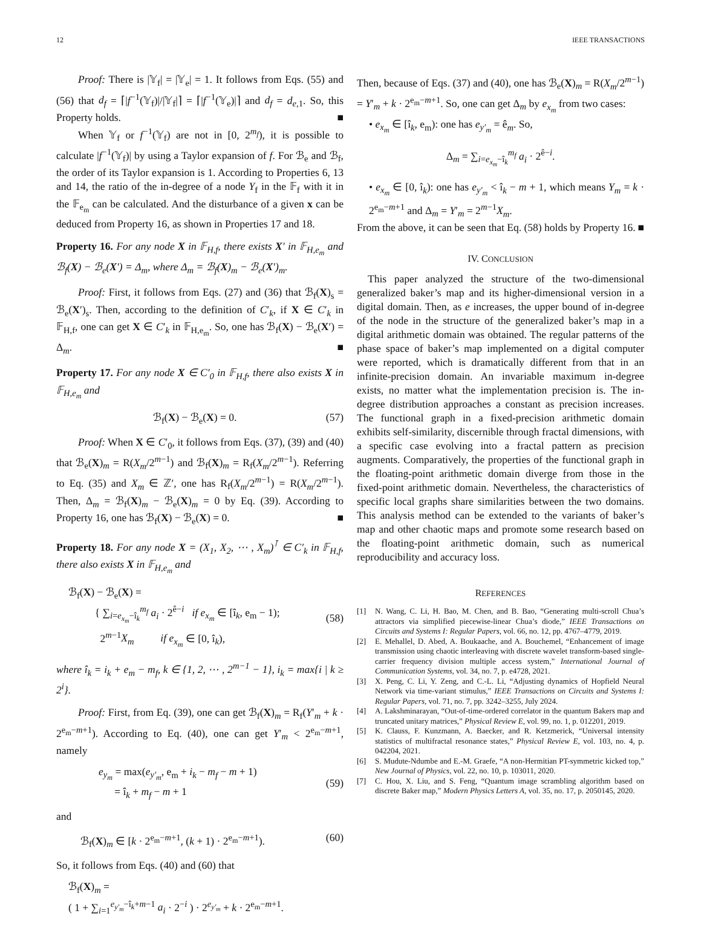12 IEEE TRANSACTIONS
Proof: There is |𝕐<sub>f</sub>| = |𝕐<sub>e</sub>| = 1. It follows from Eqs. (55) and (56) that d<sub>f</sub> = ⌈|f<sup>−1</sup>(𝕐<sub>f</sub>)|/|𝕐<sub>f</sub>|⌉ = ⌈|f<sup>−1</sup>(𝕐<sub>e</sub>)|⌉ and d<sub>f</sub> = d<sub>e,1</sub>. So, this Property holds. ■
When 𝕐<sub>f</sub> or f<sup>−1</sup>(𝕐<sub>f</sub>) are not in [0, 2<sup>m<sub>f</sub></sup>), it is possible to calculate |f<sup>−1</sup>(𝕐<sub>f</sub>)| by using a Taylor expansion of f. For ℬ<sub>e</sub> and ℬ<sub>f</sub>, the order of its Taylor expansion is 1. According to Properties 6, 13 and 14, the ratio of the in-degree of a node Y<sub>f</sub> in the 𝔽<sub>f</sub> with it in the 𝔽<sub>e<sub>m</sub></sub> can be calculated. And the disturbance of a given x can be deduced from Property 16, as shown in Properties 17 and 18.
Property 16. For any node X in 𝔽<sub>H,f</sub>, there exists X′ in 𝔽<sub>H,e<sub>m</sub></sub> and ℬ<sub>f</sub>(X) − ℬ<sub>e</sub>(X′) = Δ<sub>m</sub>, where Δ<sub>m</sub> = ℬ<sub>f</sub>(X)<sub>m</sub> − ℬ<sub>e</sub>(X′)<sub>m</sub>.
Proof: First, it follows from Eqs. (27) and (36) that ℬ<sub>f</sub>(X)<sub>s</sub> = ℬ<sub>e</sub>(X′)<sub>s</sub>. Then, according to the definition of C′<sub>k</sub>, if X ∈ C′<sub>k</sub> in 𝔽<sub>H,f</sub>, one can get X ∈ C′<sub>k</sub> in 𝔽<sub>H,e<sub>m</sub></sub>. So, one has ℬ<sub>f</sub>(X) − ℬ<sub>e</sub>(X′) = Δ<sub>m</sub>. ■
Property 17. For any node X ∈ C′<sub>0</sub> in 𝔽<sub>H,f</sub>, there also exists X in 𝔽<sub>H,e<sub>m</sub></sub> and
ℬ<sub>f</sub>(X) − ℬ<sub>e</sub>(X) = 0. (57)
Proof: When X ∈ C′<sub>0</sub>, it follows from Eqs. (37), (39) and (40) that ℬ<sub>e</sub>(X)<sub>m</sub> = R(X<sub>m</sub>/2<sup>m−1</sup>) and ℬ<sub>f</sub>(X)<sub>m</sub> = R<sub>f</sub>(X<sub>m</sub>/2<sup>m−1</sup>). Referring to Eq. (35) and X<sub>m</sub> ∈ ℤ′, one has R<sub>f</sub>(X<sub>m</sub>/2<sup>m−1</sup>) = R(X<sub>m</sub>/2<sup>m−1</sup>). Then, Δ<sub>m</sub> = ℬ<sub>f</sub>(X)<sub>m</sub> − ℬ<sub>e</sub>(X)<sub>m</sub> = 0 by Eq. (39). According to Property 16, one has ℬ<sub>f</sub>(X) − ℬ<sub>e</sub>(X) = 0. ■
Property 18. For any node X = (X<sub>1</sub>, X<sub>2</sub>, ⋯ , X<sub>m</sub>)<sup>⊺</sup> ∈ C′<sub>k</sub> in 𝔽<sub>H,f</sub>, there also exists X in 𝔽<sub>H,e<sub>m</sub></sub> and
ℬ<sub>f</sub>(X) − ℬ<sub>e</sub>(X) =
{ ∑<sub>i=e<sub>x<sub>m</sub></sub>−î<sub>k</sub></sub><sup>m<sub>f</sub></sup> a<sub>i</sub> · 2<sup>ê−i</sup> if e<sub>x<sub>m</sub></sub> ∈ [î<sub>k</sub>, e<sub>m</sub> − 1);
2<sup>m−1</sup>X<sub>m</sub> if e<sub>x<sub>m</sub></sub> ∈ [0, î<sub>k</sub>), (58)
where î<sub>k</sub> = i<sub>k</sub> + e<sub>m</sub> − m<sub>f</sub>, k ∈ {1, 2, ⋯ , 2<sup>m−1</sup> − 1}, i<sub>k</sub> = max{i | k ≥ 2<sup>i</sup>}.
Proof: First, from Eq. (39), one can get ℬ<sub>f</sub>(X)<sub>m</sub> = R<sub>f</sub>(Y′<sub>m</sub> + k · 2<sup>e<sub>m</sub>−m+1</sup>). According to Eq. (40), one can get Y′<sub>m</sub> < 2<sup>e<sub>m</sub>−m+1</sup>, namely
e<sub>y<sub>m</sub></sub> = max(e<sub>y′<sub>m</sub></sub>, e<sub>m</sub> + i<sub>k</sub> − m<sub>f</sub> − m + 1)
= î<sub>k</sub> + m<sub>f</sub> − m + 1 (59)
and
ℬ<sub>f</sub>(X)<sub>m</sub> ∈ [k · 2<sup>e<sub>m</sub>−m+1</sup>, (k + 1) · 2<sup>e<sub>m</sub>−m+1</sup>). (60)
So, it follows from Eqs. (40) and (60) that
ℬ<sub>f</sub>(X)<sub>m</sub> =
( 1 + ∑<sub>i=1</sub><sup>e<sub>y′<sub>m</sub></sub>−î<sub>k</sub>+m−1</sup> a<sub>i</sub> · 2<sup>−i</sup> ) · 2<sup>e<sub>y′<sub>m</sub></sub></sup> + k · 2<sup>e<sub>m</sub>−m+1</sup>.
Then, because of Eqs. (37) and (40), one has ℬ<sub>e</sub>(X)<sub>m</sub> = R(X<sub>m</sub>/2<sup>m−1</sup>) = Y′<sub>m</sub> + k · 2<sup>e<sub>m</sub>−m+1</sup>. So, one can get Δ<sub>m</sub> by e<sub>x<sub>m</sub></sub> from two cases:
• e<sub>x<sub>m</sub></sub> ∈ [î<sub>k</sub>, e<sub>m</sub>): one has e<sub>y′<sub>m</sub></sub> = ê<sub>m</sub>. So,
Δ<sub>m</sub> = ∑<sub>i=e<sub>x<sub>m</sub></sub>−î<sub>k</sub></sub><sup>m<sub>f</sub></sup> a<sub>i</sub> · 2<sup>ê−i</sup>.
• e<sub>x<sub>m</sub></sub> ∈ [0, î<sub>k</sub>): one has e<sub>y′<sub>m</sub></sub> < î<sub>k</sub> − m + 1, which means Y<sub>m</sub> = k · 2<sup>e<sub>m</sub>−m+1</sup> and Δ<sub>m</sub> = Y′<sub>m</sub> = 2<sup>m−1</sup>X<sub>m</sub>.
From the above, it can be seen that Eq. (58) holds by Property 16. ■
IV. CONCLUSION
This paper analyzed the structure of the two-dimensional generalized baker’s map and its higher-dimensional version in a digital domain. Then, as e increases, the upper bound of in-degree of the node in the structure of the generalized baker’s map in a digital arithmetic domain was obtained. The regular patterns of the phase space of baker’s map implemented on a digital computer were reported, which is dramatically different from that in an infinite-precision domain. An invariable maximum in-degree exists, no matter what the implementation precision is. The in-degree distribution approaches a constant as precision increases. The functional graph in a fixed-precision arithmetic domain exhibits self-similarity, discernible through fractal dimensions, with a specific case evolving into a fractal pattern as precision augments. Comparatively, the properties of the functional graph in the floating-point arithmetic domain diverge from those in the fixed-point arithmetic domain. Nevertheless, the characteristics of specific local graphs share similarities between the two domains. This analysis method can be extended to the variants of baker’s map and other chaotic maps and promote some research based on the floating-point arithmetic domain, such as numerical reproducibility and accuracy loss.
REFERENCES
[1] N. Wang, C. Li, H. Bao, M. Chen, and B. Bao, “Generating multi-scroll Chua’s attractors via simplified piecewise-linear Chua’s diode,” IEEE Transactions on Circuits and Systems I: Regular Papers, vol. 66, no. 12, pp. 4767–4779, 2019.
[2] E. Mehallel, D. Abed, A. Boukaache, and A. Bouchemel, “Enhancement of image transmission using chaotic interleaving with discrete wavelet transform-based single-carrier frequency division multiple access system,” International Journal of Communication Systems, vol. 34, no. 7, p. e4728, 2021.
[3] X. Peng, C. Li, Y. Zeng, and C.-L. Li, “Adjusting dynamics of Hopfield Neural Network via time-variant stimulus,” IEEE Transactions on Circuits and Systems I: Regular Papers, vol. 71, no. 7, pp. 3242–3255, July 2024.
[4] A. Lakshminarayan, “Out-of-time-ordered correlator in the quantum Bakers map and truncated unitary matrices,” Physical Review E, vol. 99, no. 1, p. 012201, 2019.
[5] K. Clauss, F. Kunzmann, A. Baecker, and R. Ketzmerick, “Universal intensity statistics of multifractal resonance states,” Physical Review E, vol. 103, no. 4, p. 042204, 2021.
[6] S. Mudute-Ndumbe and E.-M. Graefe, “A non-Hermitian PT-symmetric kicked top,” New Journal of Physics, vol. 22, no. 10, p. 103011, 2020.
[7] C. Hou, X. Liu, and S. Feng, “Quantum image scrambling algorithm based on discrete Baker map,” Modern Physics Letters A, vol. 35, no. 17, p. 2050145, 2020.